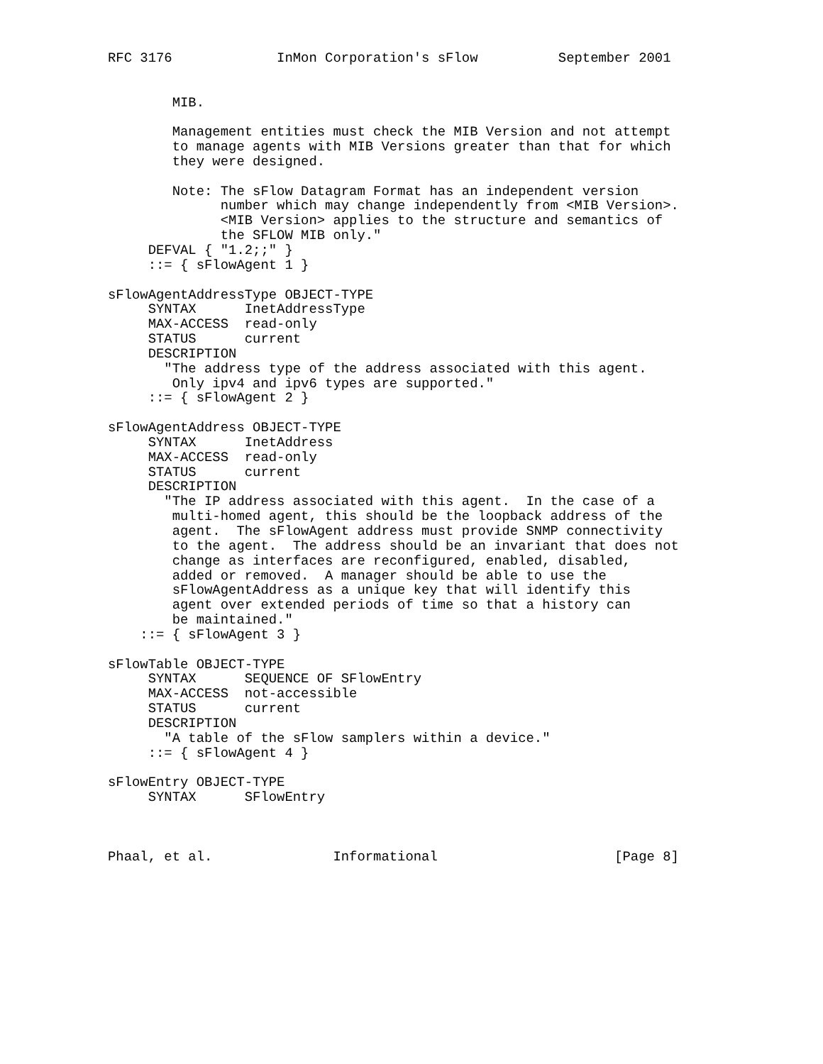RFC 3176             InMon Corporation's sFlow          September 2001


        MIB.

        Management entities must check the MIB Version and not attempt
        to manage agents with MIB Versions greater than that for which
        they were designed.

        Note: The sFlow Datagram Format has an independent version
              number which may change independently from <MIB Version>.
              <MIB Version> applies to the structure and semantics of
              the SFLOW MIB only."
     DEFVAL { "1.2;;" }
     ::= { sFlowAgent 1 }

sFlowAgentAddressType OBJECT-TYPE
     SYNTAX      InetAddressType
     MAX-ACCESS  read-only
     STATUS      current
     DESCRIPTION
       "The address type of the address associated with this agent.
        Only ipv4 and ipv6 types are supported."
     ::= { sFlowAgent 2 }

sFlowAgentAddress OBJECT-TYPE
     SYNTAX      InetAddress
     MAX-ACCESS  read-only
     STATUS      current
     DESCRIPTION
       "The IP address associated with this agent.  In the case of a
        multi-homed agent, this should be the loopback address of the
        agent.  The sFlowAgent address must provide SNMP connectivity
        to the agent.  The address should be an invariant that does not
        change as interfaces are reconfigured, enabled, disabled,
        added or removed.  A manager should be able to use the
        sFlowAgentAddress as a unique key that will identify this
        agent over extended periods of time so that a history can
        be maintained."
    ::= { sFlowAgent 3 }

sFlowTable OBJECT-TYPE
     SYNTAX      SEQUENCE OF SFlowEntry
     MAX-ACCESS  not-accessible
     STATUS      current
     DESCRIPTION
       "A table of the sFlow samplers within a device."
     ::= { sFlowAgent 4 }

sFlowEntry OBJECT-TYPE
     SYNTAX      SFlowEntry



Phaal, et al.               Informational                      [Page 8]